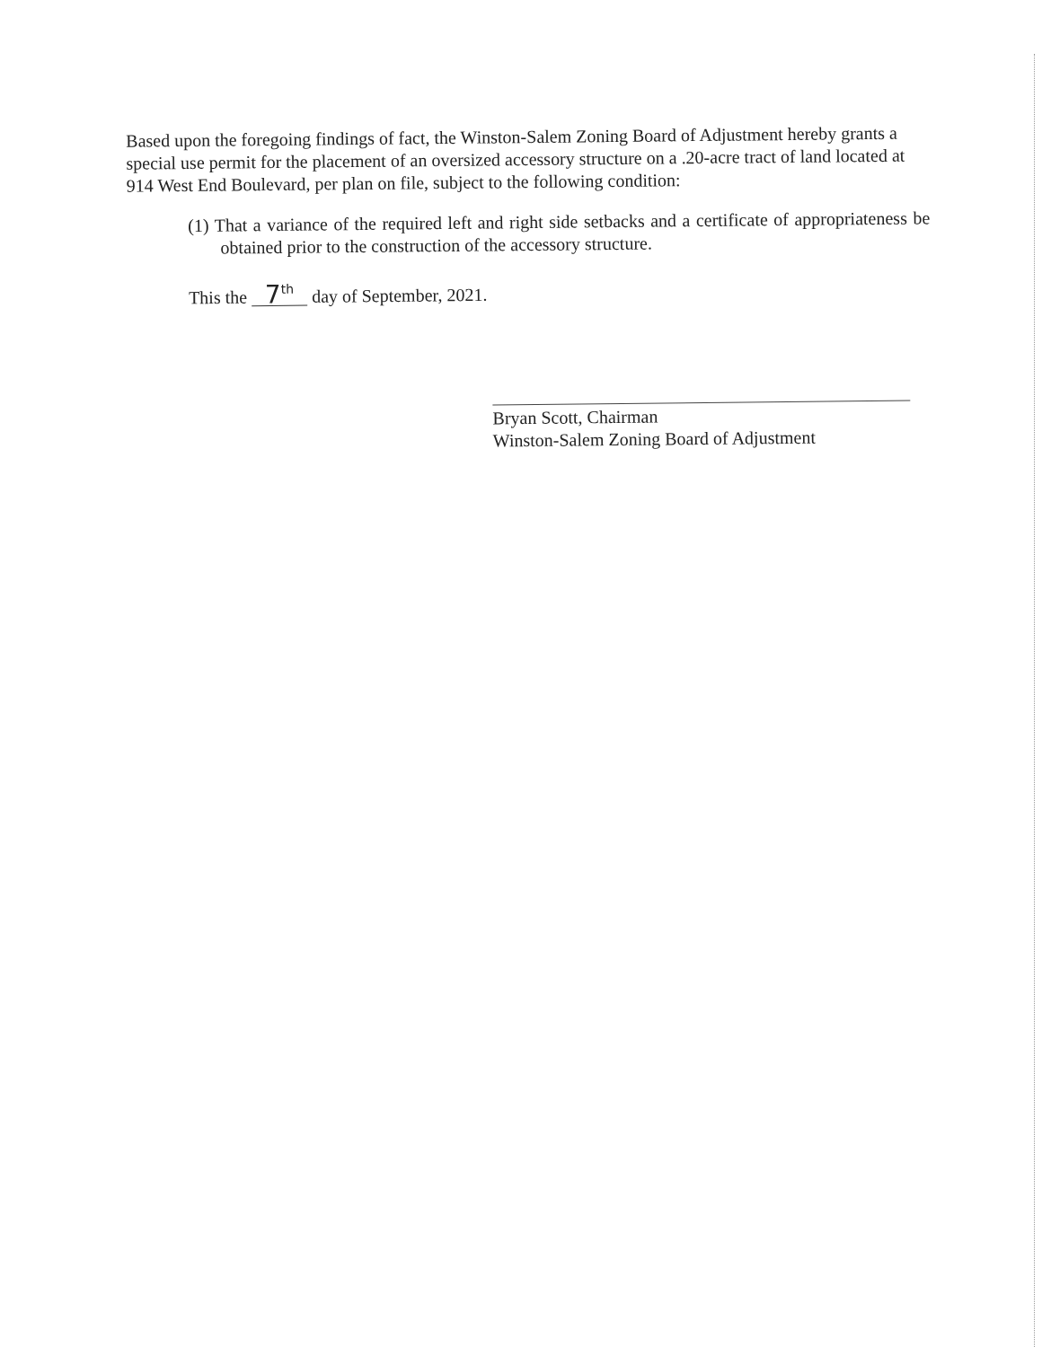Based upon the foregoing findings of fact, the Winston-Salem Zoning Board of Adjustment hereby grants a special use permit for the placement of an oversized accessory structure on a .20-acre tract of land located at 914 West End Boulevard, per plan on file, subject to the following condition:
(1) That a variance of the required left and right side setbacks and a certificate of appropriateness be obtained prior to the construction of the accessory structure.
This the 7<sup>th</sup> day of September, 2021.
Bryan Scott, Chairman
Winston-Salem Zoning Board of Adjustment